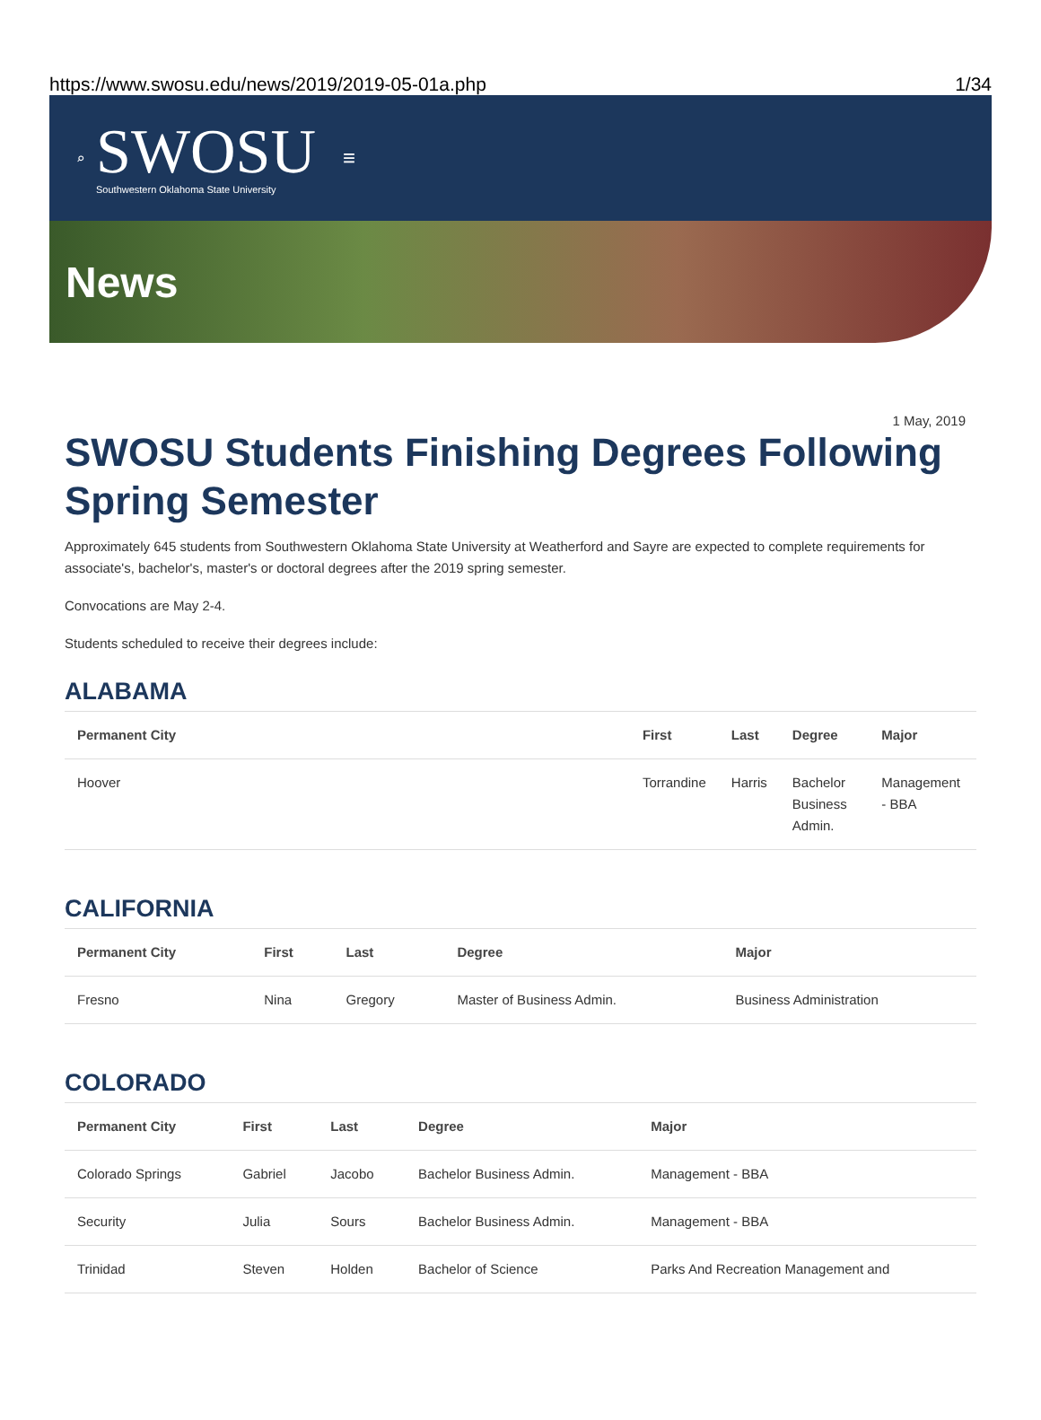https://www.swosu.edu/news/2019/2019-05-01a.php 1/34
⌕
SWOSU
Southwestern Oklahoma State University
≡
News
1 May, 2019
SWOSU Students Finishing Degrees Following Spring Semester
Approximately 645 students from Southwestern Oklahoma State University at Weatherford and Sayre are expected to complete requirements for associate's, bachelor's, master's or doctoral degrees after the 2019 spring semester.
Convocations are May 2-4.
Students scheduled to receive their degrees include:
ALABAMA
| Permanent City | First | Last | Degree | Major |
| --- | --- | --- | --- | --- |
| Hoover | Torrandine | Harris | Bachelor Business Admin. | Management - BBA |
CALIFORNIA
| Permanent City | First | Last | Degree | Major |
| --- | --- | --- | --- | --- |
| Fresno | Nina | Gregory | Master of Business Admin. | Business Administration |
COLORADO
| Permanent City | First | Last | Degree | Major |
| --- | --- | --- | --- | --- |
| Colorado Springs | Gabriel | Jacobo | Bachelor Business Admin. | Management - BBA |
| Security | Julia | Sours | Bachelor Business Admin. | Management - BBA |
| Trinidad | Steven | Holden | Bachelor of Science | Parks And Recreation Management and |